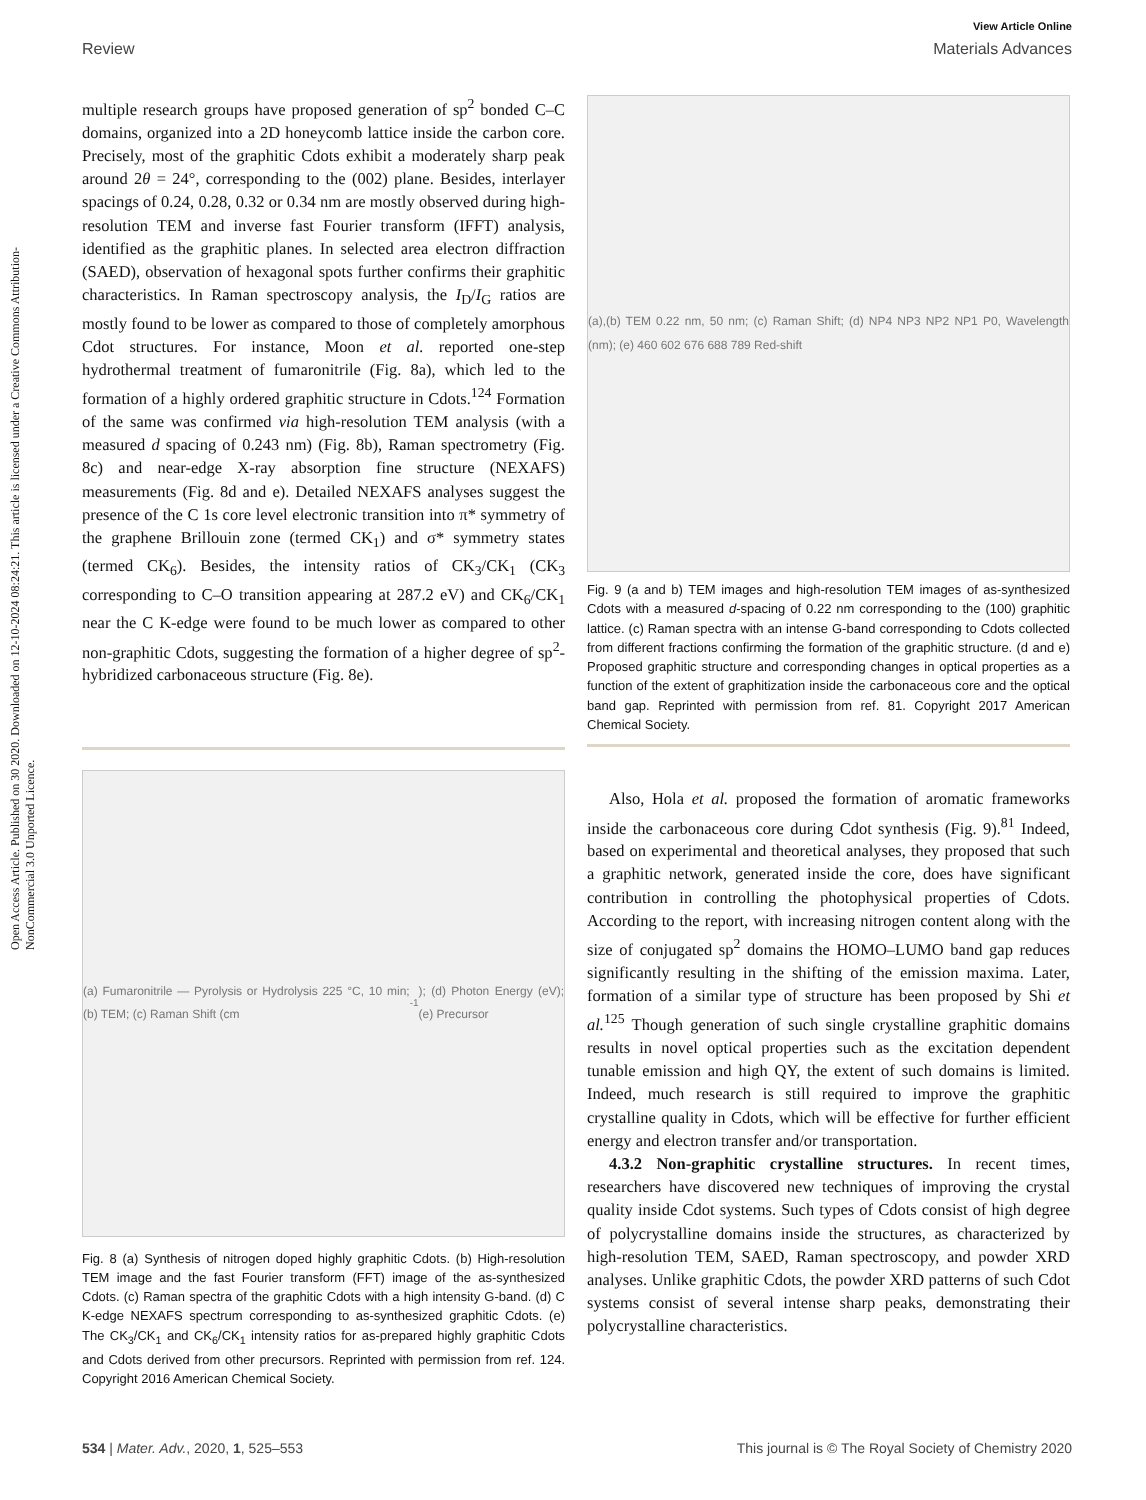Open Access Article. Published on 30 2020. Downloaded on 12-10-2024 08:24:21. This article is licensed under a Creative Commons Attribution-NonCommercial 3.0 Unported Licence.
View Article Online
Review Materials Advances
multiple research groups have proposed generation of sp<sup>2</sup> bonded C–C domains, organized into a 2D honeycomb lattice inside the carbon core. Precisely, most of the graphitic Cdots exhibit a moderately sharp peak around 2θ = 24°, corresponding to the (002) plane. Besides, interlayer spacings of 0.24, 0.28, 0.32 or 0.34 nm are mostly observed during high-resolution TEM and inverse fast Fourier transform (IFFT) analysis, identified as the graphitic planes. In selected area electron diffraction (SAED), observation of hexagonal spots further confirms their graphitic characteristics. In Raman spectroscopy analysis, the I<sub>D</sub>/I<sub>G</sub> ratios are mostly found to be lower as compared to those of completely amorphous Cdot structures. For instance, Moon et al. reported one-step hydrothermal treatment of fumaronitrile (Fig. 8a), which led to the formation of a highly ordered graphitic structure in Cdots.<sup>124</sup> Formation of the same was confirmed via high-resolution TEM analysis (with a measured d spacing of 0.243 nm) (Fig. 8b), Raman spectrometry (Fig. 8c) and near-edge X-ray absorption fine structure (NEXAFS) measurements (Fig. 8d and e). Detailed NEXAFS analyses suggest the presence of the C 1s core level electronic transition into π* symmetry of the graphene Brillouin zone (termed CK<sub>1</sub>) and σ* symmetry states (termed CK<sub>6</sub>). Besides, the intensity ratios of CK<sub>3</sub>/CK<sub>1</sub> (CK<sub>3</sub> corresponding to C–O transition appearing at 287.2 eV) and CK<sub>6</sub>/CK<sub>1</sub> near the C K-edge were found to be much lower as compared to other non-graphitic Cdots, suggesting the formation of a higher degree of sp<sup>2</sup>-hybridized carbonaceous structure (Fig. 8e).
(a) Fumaronitrile — Pyrolysis or Hydrolysis 225 °C, 10 min; (b) TEM; (c) Raman Shift (cm<sup>-1</sup>); (d) Photon Energy (eV); (e) Precursor
Fig. 8 (a) Synthesis of nitrogen doped highly graphitic Cdots. (b) High-resolution TEM image and the fast Fourier transform (FFT) image of the as-synthesized Cdots. (c) Raman spectra of the graphitic Cdots with a high intensity G-band. (d) C K-edge NEXAFS spectrum corresponding to as-synthesized graphitic Cdots. (e) The CK<sub>3</sub>/CK<sub>1</sub> and CK<sub>6</sub>/CK<sub>1</sub> intensity ratios for as-prepared highly graphitic Cdots and Cdots derived from other precursors. Reprinted with permission from ref. 124. Copyright 2016 American Chemical Society.
(a),(b) TEM 0.22 nm, 50 nm; (c) Raman Shift; (d) NP4 NP3 NP2 NP1 P0, Wavelength (nm); (e) 460 602 676 688 789 Red-shift
Fig. 9 (a and b) TEM images and high-resolution TEM images of as-synthesized Cdots with a measured d-spacing of 0.22 nm corresponding to the (100) graphitic lattice. (c) Raman spectra with an intense G-band corresponding to Cdots collected from different fractions confirming the formation of the graphitic structure. (d and e) Proposed graphitic structure and corresponding changes in optical properties as a function of the extent of graphitization inside the carbonaceous core and the optical band gap. Reprinted with permission from ref. 81. Copyright 2017 American Chemical Society.
Also, Hola et al. proposed the formation of aromatic frameworks inside the carbonaceous core during Cdot synthesis (Fig. 9).<sup>81</sup> Indeed, based on experimental and theoretical analyses, they proposed that such a graphitic network, generated inside the core, does have significant contribution in controlling the photophysical properties of Cdots. According to the report, with increasing nitrogen content along with the size of conjugated sp<sup>2</sup> domains the HOMO–LUMO band gap reduces significantly resulting in the shifting of the emission maxima. Later, formation of a similar type of structure has been proposed by Shi et al.<sup>125</sup> Though generation of such single crystalline graphitic domains results in novel optical properties such as the excitation dependent tunable emission and high QY, the extent of such domains is limited. Indeed, much research is still required to improve the graphitic crystalline quality in Cdots, which will be effective for further efficient energy and electron transfer and/or transportation.
4.3.2 Non-graphitic crystalline structures. In recent times, researchers have discovered new techniques of improving the crystal quality inside Cdot systems. Such types of Cdots consist of high degree of polycrystalline domains inside the structures, as characterized by high-resolution TEM, SAED, Raman spectroscopy, and powder XRD analyses. Unlike graphitic Cdots, the powder XRD patterns of such Cdot systems consist of several intense sharp peaks, demonstrating their polycrystalline characteristics.
534 | Mater. Adv., 2020, 1, 525–553 This journal is © The Royal Society of Chemistry 2020